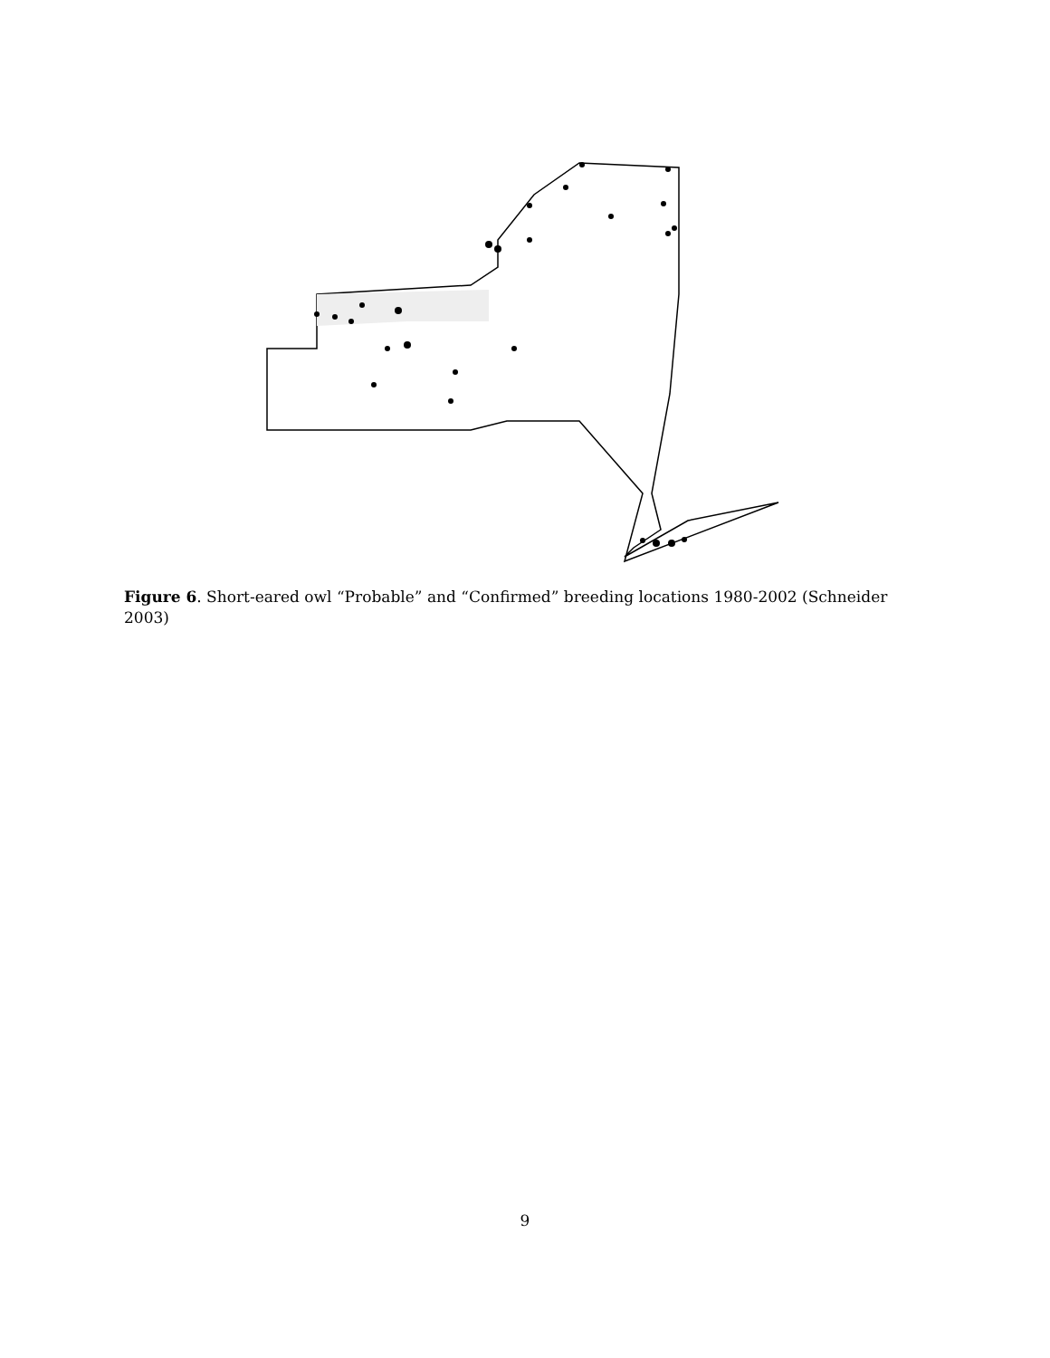Figure 6. Short-eared owl “Probable” and “Confirmed” breeding locations 1980-2002 (Schneider 2003)
9